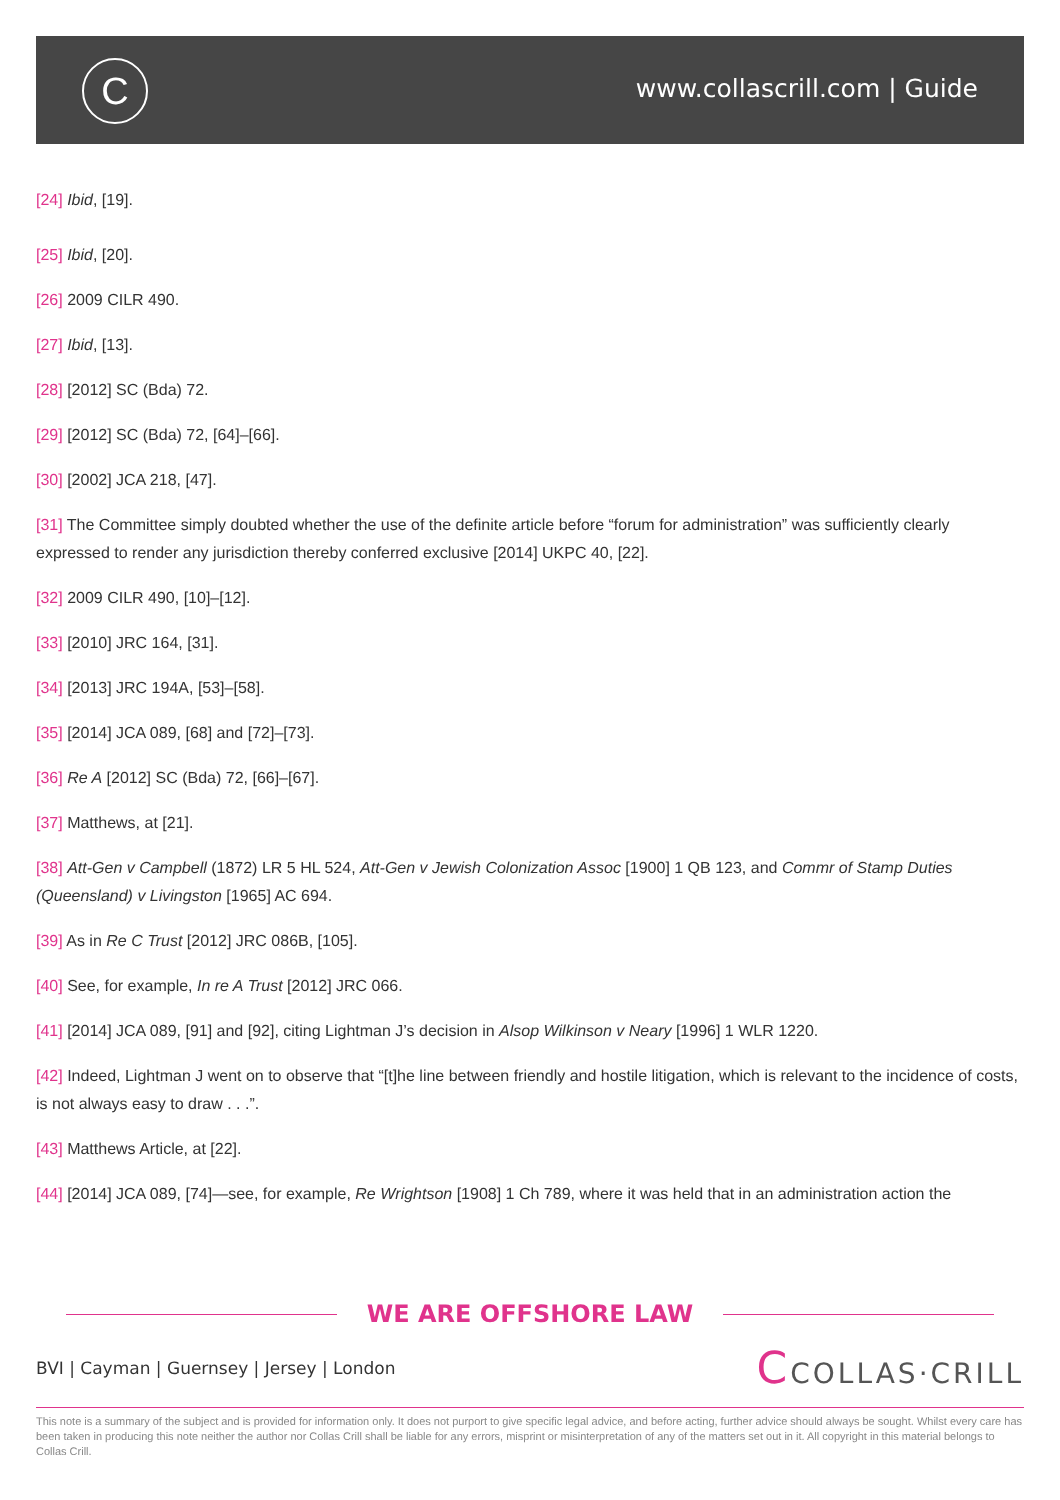C www.collascrill.com | Guide
[24] Ibid, [19].
[25] Ibid, [20].
[26] 2009 CILR 490.
[27] Ibid, [13].
[28] [2012] SC (Bda) 72.
[29] [2012] SC (Bda) 72, [64]–[66].
[30] [2002] JCA 218, [47].
[31] The Committee simply doubted whether the use of the definite article before “forum for administration” was sufficiently clearly expressed to render any jurisdiction thereby conferred exclusive [2014] UKPC 40, [22].
[32] 2009 CILR 490, [10]–[12].
[33] [2010] JRC 164, [31].
[34] [2013] JRC 194A, [53]–[58].
[35] [2014] JCA 089, [68] and [72]–[73].
[36] Re A [2012] SC (Bda) 72, [66]–[67].
[37] Matthews, at [21].
[38] Att-Gen v Campbell (1872) LR 5 HL 524, Att-Gen v Jewish Colonization Assoc [1900] 1 QB 123, and Commr of Stamp Duties (Queensland) v Livingston [1965] AC 694.
[39] As in Re C Trust [2012] JRC 086B, [105].
[40] See, for example, In re A Trust [2012] JRC 066.
[41] [2014] JCA 089, [91] and [92], citing Lightman J’s decision in Alsop Wilkinson v Neary [1996] 1 WLR 1220.
[42] Indeed, Lightman J went on to observe that “[t]he line between friendly and hostile litigation, which is relevant to the incidence of costs, is not always easy to draw . . .”.
[43] Matthews Article, at [22].
[44] [2014] JCA 089, [74]—see, for example, Re Wrightson [1908] 1 Ch 789, where it was held that in an administration action the
WE ARE OFFSHORE LAW
BVI | Cayman | Guernsey | Jersey | London CCOLLAS·CRILL
This note is a summary of the subject and is provided for information only. It does not purport to give specific legal advice, and before acting, further advice should always be sought. Whilst every care has been taken in producing this note neither the author nor Collas Crill shall be liable for any errors, misprint or misinterpretation of any of the matters set out in it. All copyright in this material belongs to Collas Crill.